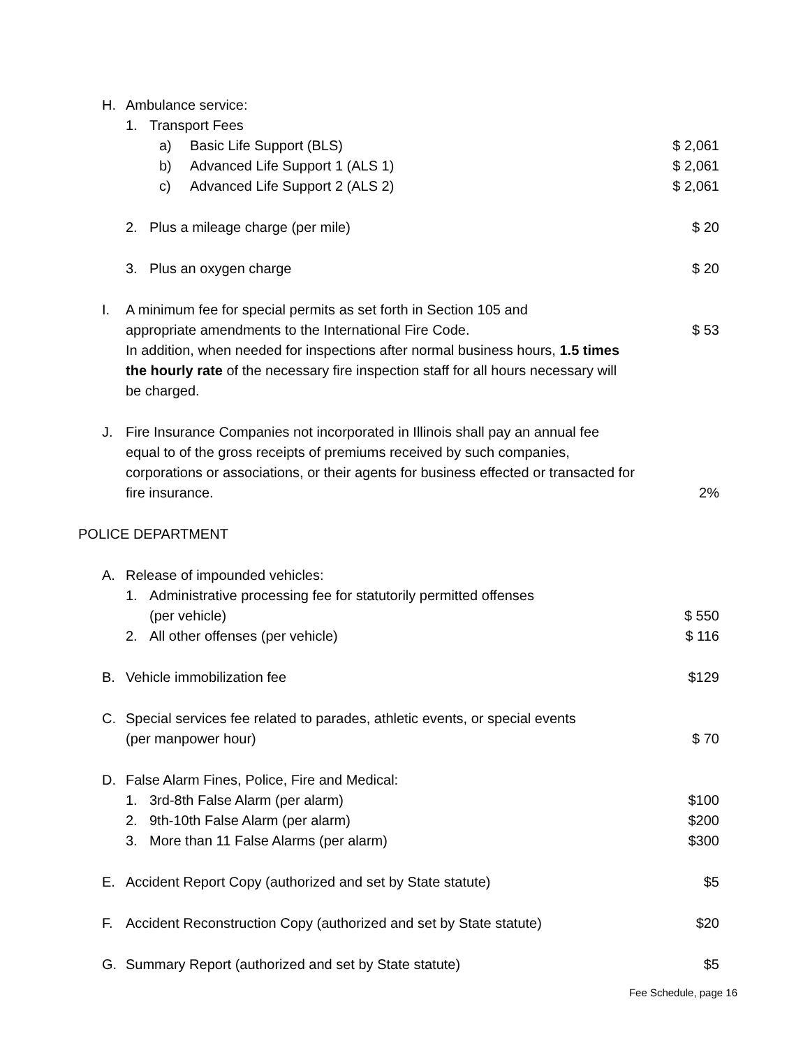H. Ambulance service:
1. Transport Fees
a) Basic Life Support (BLS) $ 2,061
b) Advanced Life Support 1 (ALS 1)
$ 2,061
c) Advanced Life Support 2 (ALS 2)
$ 2,061
2. Plus a mileage charge (per mile)
$ 20
3. Plus an oxygen charge $ 20
I. A minimum fee for special permits as set forth in Section 105 and
appropriate amendments to the International Fire Code.
In addition, when needed for inspections after normal business hours, 1.5 times the hourly rate of the necessary fire inspection staff for all hours necessary will be charged.
$ 53
J. Fire Insurance Companies not incorporated in Illinois shall pay an annual fee equal to of the gross receipts of premiums received by such companies, corporations or associations, or their agents for business effected or transacted for fire insurance.
2%
POLICE DEPARTMENT
A. Release of impounded vehicles:
1. Administrative processing fee for statutorily permitted offenses
(per vehicle)
$ 550
2. All other offenses (per vehicle)
$ 116
B. Vehicle immobilization fee $129
C. Special services fee related to parades, athletic events, or special events
(per manpower hour)
$ 70
D. False Alarm Fines, Police, Fire and Medical:
1. 3rd-8th False Alarm (per alarm)
$100
2. 9th-10th False Alarm (per alarm)
$200
3. More than 11 False Alarms (per alarm)
$300
E. Accident Report Copy (authorized and set by State statute)
$5
F. Accident Reconstruction Copy (authorized and set by State statute)
$20
G. Summary Report (authorized and set by State statute)
$5
Fee Schedule, page 16